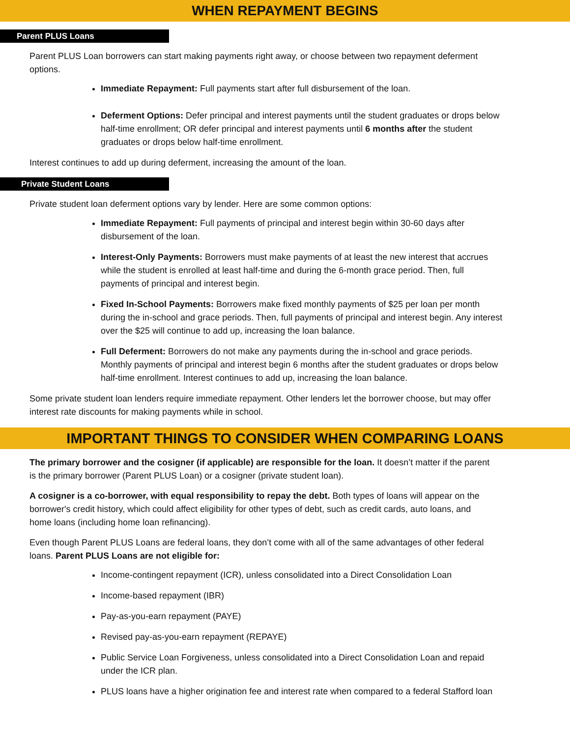WHEN REPAYMENT BEGINS
Parent PLUS Loans
Parent PLUS Loan borrowers can start making payments right away, or choose between two repayment deferment options.
Immediate Repayment: Full payments start after full disbursement of the loan.
Deferment Options: Defer principal and interest payments until the student graduates or drops below half-time enrollment; OR defer principal and interest payments until 6 months after the student graduates or drops below half-time enrollment.
Interest continues to add up during deferment, increasing the amount of the loan.
Private Student Loans
Private student loan deferment options vary by lender. Here are some common options:
Immediate Repayment: Full payments of principal and interest begin within 30-60 days after disbursement of the loan.
Interest-Only Payments: Borrowers must make payments of at least the new interest that accrues while the student is enrolled at least half-time and during the 6-month grace period. Then, full payments of principal and interest begin.
Fixed In-School Payments: Borrowers make fixed monthly payments of $25 per loan per month during the in-school and grace periods. Then, full payments of principal and interest begin. Any interest over the $25 will continue to add up, increasing the loan balance.
Full Deferment: Borrowers do not make any payments during the in-school and grace periods. Monthly payments of principal and interest begin 6 months after the student graduates or drops below half-time enrollment. Interest continues to add up, increasing the loan balance.
Some private student loan lenders require immediate repayment. Other lenders let the borrower choose, but may offer interest rate discounts for making payments while in school.
IMPORTANT THINGS TO CONSIDER WHEN COMPARING LOANS
The primary borrower and the cosigner (if applicable) are responsible for the loan. It doesn’t matter if the parent is the primary borrower (Parent PLUS Loan) or a cosigner (private student loan).
A cosigner is a co-borrower, with equal responsibility to repay the debt. Both types of loans will appear on the borrower's credit history, which could affect eligibility for other types of debt, such as credit cards, auto loans, and home loans (including home loan refinancing).
Even though Parent PLUS Loans are federal loans, they don’t come with all of the same advantages of other federal loans. Parent PLUS Loans are not eligible for:
Income-contingent repayment (ICR), unless consolidated into a Direct Consolidation Loan
Income-based repayment (IBR)
Pay-as-you-earn repayment (PAYE)
Revised pay-as-you-earn repayment (REPAYE)
Public Service Loan Forgiveness, unless consolidated into a Direct Consolidation Loan and repaid under the ICR plan.
PLUS loans have a higher origination fee and interest rate when compared to a federal Stafford loan